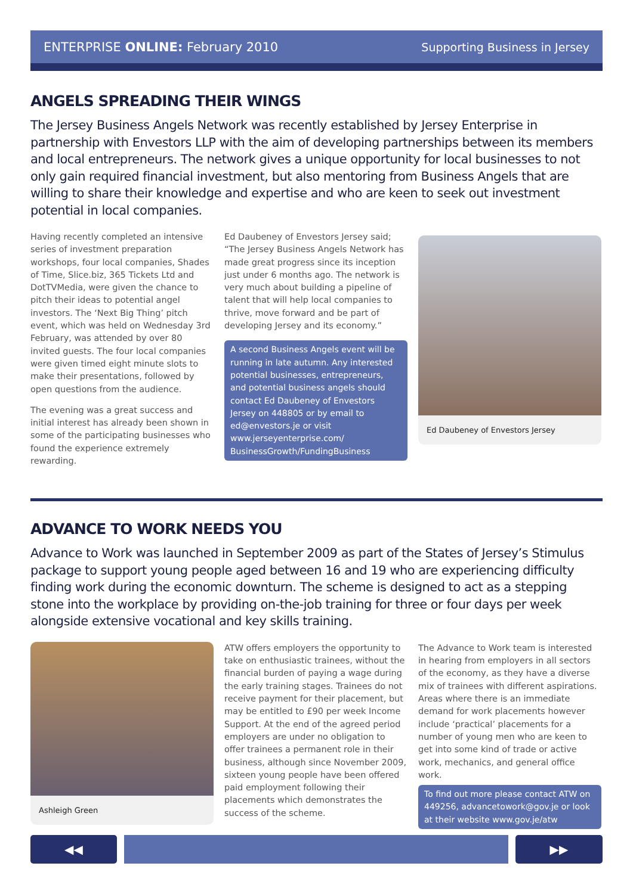ENTERPRISE ONLINE: February 2010 Supporting Business in Jersey
ANGELS SPREADING THEIR WINGS
The Jersey Business Angels Network was recently established by Jersey Enterprise in partnership with Envestors LLP with the aim of developing partnerships between its members and local entrepreneurs. The network gives a unique opportunity for local businesses to not only gain required financial investment, but also mentoring from Business Angels that are willing to share their knowledge and expertise and who are keen to seek out investment potential in local companies.
Having recently completed an intensive series of investment preparation workshops, four local companies, Shades of Time, Slice.biz, 365 Tickets Ltd and DotTVMedia, were given the chance to pitch their ideas to potential angel investors. The ‘Next Big Thing’ pitch event, which was held on Wednesday 3rd February, was attended by over 80 invited guests. The four local companies were given timed eight minute slots to make their presentations, followed by open questions from the audience.
The evening was a great success and initial interest has already been shown in some of the participating businesses who found the experience extremely rewarding.
Ed Daubeney of Envestors Jersey said; “The Jersey Business Angels Network has made great progress since its inception just under 6 months ago. The network is very much about building a pipeline of talent that will help local companies to thrive, move forward and be part of developing Jersey and its economy.”
A second Business Angels event will be running in late autumn. Any interested potential businesses, entrepreneurs, and potential business angels should contact Ed Daubeney of Envestors Jersey on 448805 or by email to ed@envestors.je or visit www.jerseyenterprise.com/ BusinessGrowth/FundingBusiness
Ed Daubeney of Envestors Jersey
ADVANCE TO WORK NEEDS YOU
Advance to Work was launched in September 2009 as part of the States of Jersey’s Stimulus package to support young people aged between 16 and 19 who are experiencing difficulty finding work during the economic downturn. The scheme is designed to act as a stepping stone into the workplace by providing on-the-job training for three or four days per week alongside extensive vocational and key skills training.
Ashleigh Green
ATW offers employers the opportunity to take on enthusiastic trainees, without the financial burden of paying a wage during the early training stages. Trainees do not receive payment for their placement, but may be entitled to £90 per week Income Support. At the end of the agreed period employers are under no obligation to offer trainees a permanent role in their business, although since November 2009, sixteen young people have been offered paid employment following their placements which demonstrates the success of the scheme.
The Advance to Work team is interested in hearing from employers in all sectors of the economy, as they have a diverse mix of trainees with different aspirations. Areas where there is an immediate demand for work placements however include ‘practical’ placements for a number of young men who are keen to get into some kind of trade or active work, mechanics, and general office work.
To find out more please contact ATW on 449256, advancetowork@gov.je or look at their website www.gov.je/atw
◀◀ ▶▶